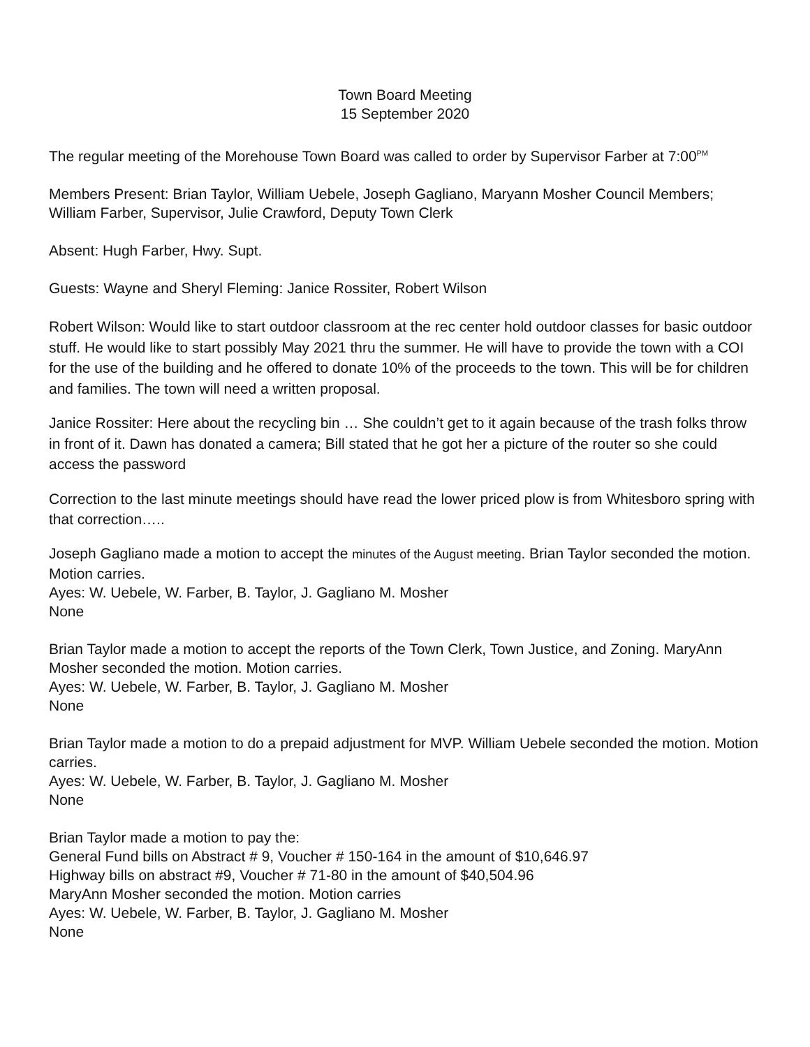Town Board Meeting
15 September 2020
The regular meeting of the Morehouse Town Board was called to order by Supervisor Farber at 7:00<sup>PM</sup>
Members Present: Brian Taylor, William Uebele, Joseph Gagliano, Maryann Mosher Council Members; William Farber, Supervisor, Julie Crawford, Deputy Town Clerk
Absent: Hugh Farber, Hwy. Supt.
Guests: Wayne and Sheryl Fleming: Janice Rossiter, Robert Wilson
Robert Wilson: Would like to start outdoor classroom at the rec center hold outdoor classes for basic outdoor stuff. He would like to start possibly May 2021 thru the summer. He will have to provide the town with a COI for the use of the building and he offered to donate 10% of the proceeds to the town. This will be for children and families. The town will need a written proposal.
Janice Rossiter: Here about the recycling bin … She couldn’t get to it again because of the trash folks throw in front of it. Dawn has donated a camera; Bill stated that he got her a picture of the router so she could access the password
Correction to the last minute meetings should have read the lower priced plow is from Whitesboro spring with that correction…..
Joseph Gagliano made a motion to accept the minutes of the August meeting. Brian Taylor seconded the motion. Motion carries.
Ayes: W. Uebele, W. Farber, B. Taylor, J. Gagliano M. Mosher
None
Brian Taylor made a motion to accept the reports of the Town Clerk, Town Justice, and Zoning. MaryAnn Mosher seconded the motion. Motion carries.
Ayes: W. Uebele, W. Farber, B. Taylor, J. Gagliano M. Mosher
None
Brian Taylor made a motion to do a prepaid adjustment for MVP. William Uebele seconded the motion. Motion carries.
Ayes: W. Uebele, W. Farber, B. Taylor, J. Gagliano M. Mosher
None
Brian Taylor made a motion to pay the:
General Fund bills on Abstract # 9, Voucher # 150-164 in the amount of $10,646.97
Highway bills on abstract #9, Voucher # 71-80 in the amount of $40,504.96
MaryAnn Mosher seconded the motion. Motion carries
Ayes: W. Uebele, W. Farber, B. Taylor, J. Gagliano M. Mosher
None